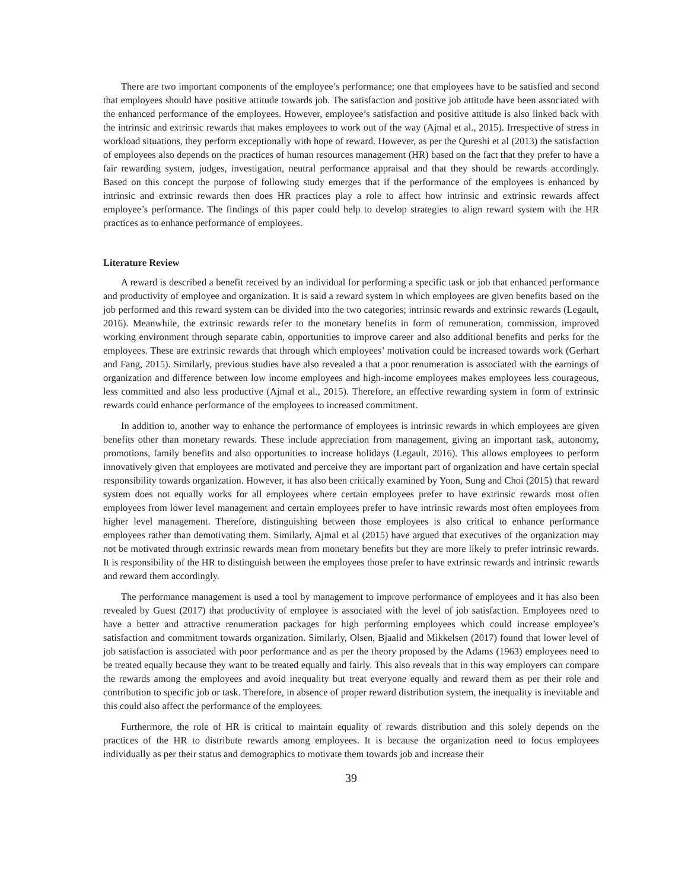There are two important components of the employee’s performance; one that employees have to be satisfied and second that employees should have positive attitude towards job. The satisfaction and positive job attitude have been associated with the enhanced performance of the employees. However, employee’s satisfaction and positive attitude is also linked back with the intrinsic and extrinsic rewards that makes employees to work out of the way (Ajmal et al., 2015). Irrespective of stress in workload situations, they perform exceptionally with hope of reward. However, as per the Qureshi et al (2013) the satisfaction of employees also depends on the practices of human resources management (HR) based on the fact that they prefer to have a fair rewarding system, judges, investigation, neutral performance appraisal and that they should be rewards accordingly. Based on this concept the purpose of following study emerges that if the performance of the employees is enhanced by intrinsic and extrinsic rewards then does HR practices play a role to affect how intrinsic and extrinsic rewards affect employee’s performance. The findings of this paper could help to develop strategies to align reward system with the HR practices as to enhance performance of employees.
Literature Review
A reward is described a benefit received by an individual for performing a specific task or job that enhanced performance and productivity of employee and organization. It is said a reward system in which employees are given benefits based on the job performed and this reward system can be divided into the two categories; intrinsic rewards and extrinsic rewards (Legault, 2016). Meanwhile, the extrinsic rewards refer to the monetary benefits in form of remuneration, commission, improved working environment through separate cabin, opportunities to improve career and also additional benefits and perks for the employees. These are extrinsic rewards that through which employees’ motivation could be increased towards work (Gerhart and Fang, 2015). Similarly, previous studies have also revealed a that a poor renumeration is associated with the earnings of organization and difference between low income employees and high-income employees makes employees less courageous, less committed and also less productive (Ajmal et al., 2015). Therefore, an effective rewarding system in form of extrinsic rewards could enhance performance of the employees to increased commitment.
In addition to, another way to enhance the performance of employees is intrinsic rewards in which employees are given benefits other than monetary rewards. These include appreciation from management, giving an important task, autonomy, promotions, family benefits and also opportunities to increase holidays (Legault, 2016). This allows employees to perform innovatively given that employees are motivated and perceive they are important part of organization and have certain special responsibility towards organization. However, it has also been critically examined by Yoon, Sung and Choi (2015) that reward system does not equally works for all employees where certain employees prefer to have extrinsic rewards most often employees from lower level management and certain employees prefer to have intrinsic rewards most often employees from higher level management. Therefore, distinguishing between those employees is also critical to enhance performance employees rather than demotivating them. Similarly, Ajmal et al (2015) have argued that executives of the organization may not be motivated through extrinsic rewards mean from monetary benefits but they are more likely to prefer intrinsic rewards. It is responsibility of the HR to distinguish between the employees those prefer to have extrinsic rewards and intrinsic rewards and reward them accordingly.
The performance management is used a tool by management to improve performance of employees and it has also been revealed by Guest (2017) that productivity of employee is associated with the level of job satisfaction. Employees need to have a better and attractive renumeration packages for high performing employees which could increase employee’s satisfaction and commitment towards organization. Similarly, Olsen, Bjaalid and Mikkelsen (2017) found that lower level of job satisfaction is associated with poor performance and as per the theory proposed by the Adams (1963) employees need to be treated equally because they want to be treated equally and fairly. This also reveals that in this way employers can compare the rewards among the employees and avoid inequality but treat everyone equally and reward them as per their role and contribution to specific job or task. Therefore, in absence of proper reward distribution system, the inequality is inevitable and this could also affect the performance of the employees.
Furthermore, the role of HR is critical to maintain equality of rewards distribution and this solely depends on the practices of the HR to distribute rewards among employees. It is because the organization need to focus employees individually as per their status and demographics to motivate them towards job and increase their
39